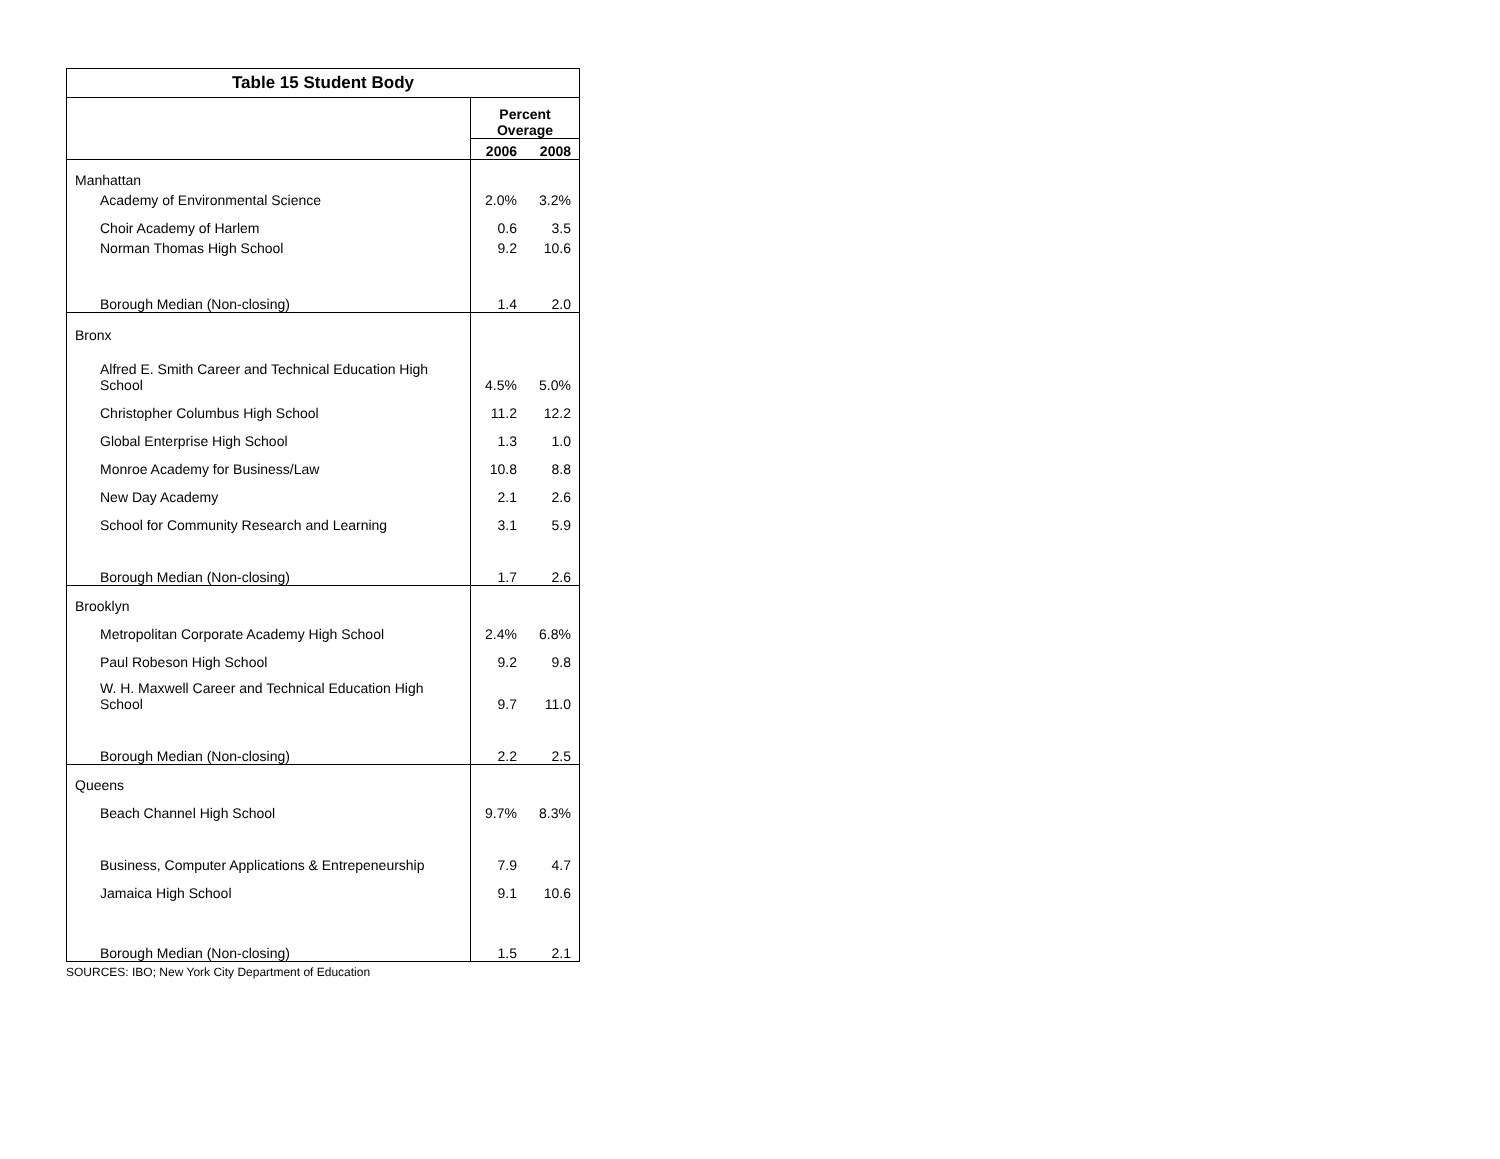| Table 15 Student Body | | |
| --- | --- | --- |
| | Percent Overage | |
| | 2006 | 2008 |
| Manhattan | | |
| Academy of Environmental Science | 2.0% | 3.2% |
| Choir Academy of Harlem | 0.6 | 3.5 |
| Norman Thomas High School | 9.2 | 10.6 |
| Borough Median (Non-closing) | 1.4 | 2.0 |
| Bronx | | |
| Alfred E. Smith Career and Technical Education High School | 4.5% | 5.0% |
| Christopher Columbus High School | 11.2 | 12.2 |
| Global Enterprise High School | 1.3 | 1.0 |
| Monroe Academy for Business/Law | 10.8 | 8.8 |
| New Day Academy | 2.1 | 2.6 |
| School for Community Research and Learning | 3.1 | 5.9 |
| Borough Median (Non-closing) | 1.7 | 2.6 |
| Brooklyn | | |
| Metropolitan Corporate Academy High School | 2.4% | 6.8% |
| Paul Robeson High School | 9.2 | 9.8 |
| W. H. Maxwell Career and Technical Education High School | 9.7 | 11.0 |
| Borough Median (Non-closing) | 2.2 | 2.5 |
| Queens | | |
| Beach Channel High School | 9.7% | 8.3% |
| Business, Computer Applications & Entrepeneurship | 7.9 | 4.7 |
| Jamaica High School | 9.1 | 10.6 |
| Borough Median (Non-closing) | 1.5 | 2.1 |
SOURCES: IBO; New York City Department of Education